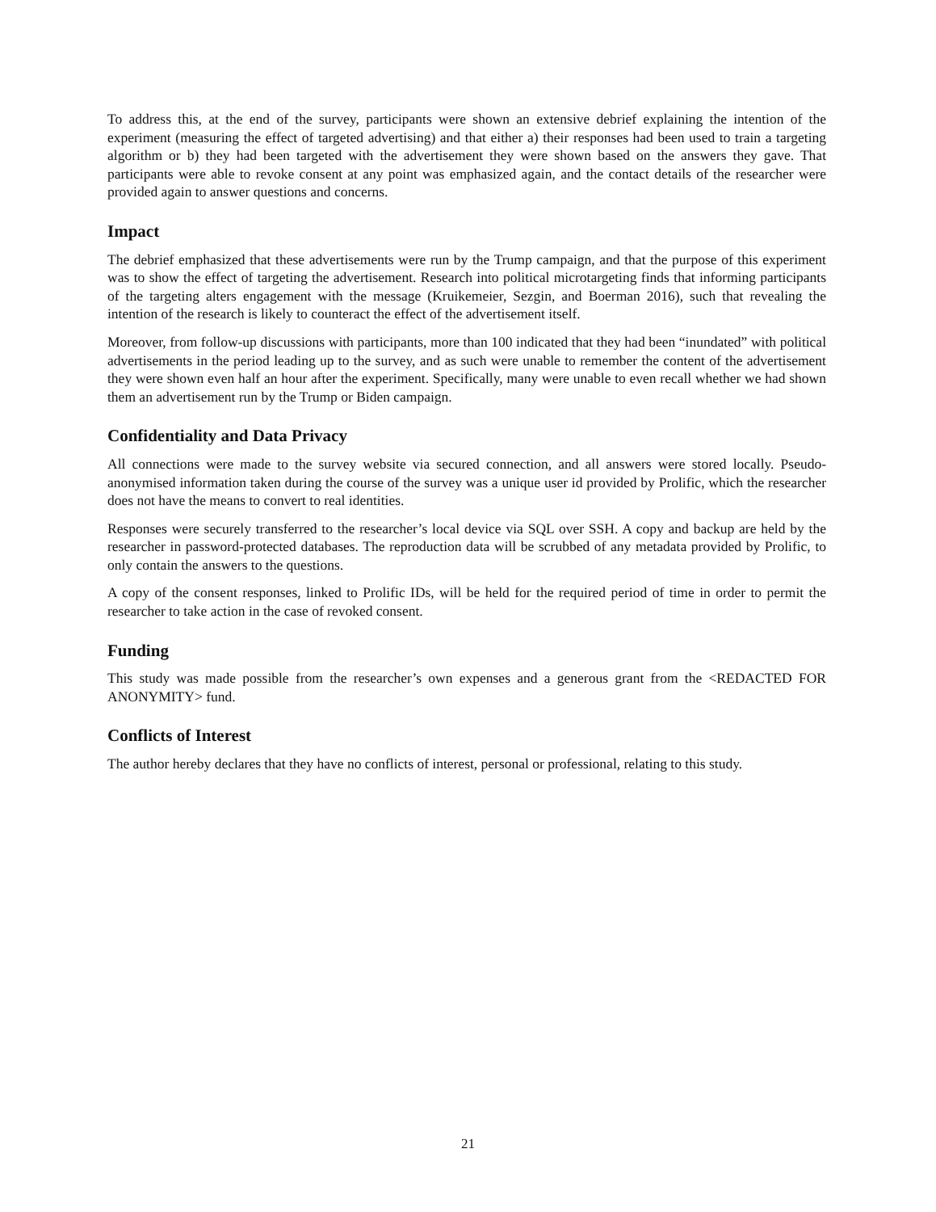To address this, at the end of the survey, participants were shown an extensive debrief explaining the intention of the experiment (measuring the effect of targeted advertising) and that either a) their responses had been used to train a targeting algorithm or b) they had been targeted with the advertisement they were shown based on the answers they gave. That participants were able to revoke consent at any point was emphasized again, and the contact details of the researcher were provided again to answer questions and concerns.
Impact
The debrief emphasized that these advertisements were run by the Trump campaign, and that the purpose of this experiment was to show the effect of targeting the advertisement. Research into political microtargeting finds that informing participants of the targeting alters engagement with the message (Kruikemeier, Sezgin, and Boerman 2016), such that revealing the intention of the research is likely to counteract the effect of the advertisement itself.
Moreover, from follow-up discussions with participants, more than 100 indicated that they had been “inundated” with political advertisements in the period leading up to the survey, and as such were unable to remember the content of the advertisement they were shown even half an hour after the experiment. Specifically, many were unable to even recall whether we had shown them an advertisement run by the Trump or Biden campaign.
Confidentiality and Data Privacy
All connections were made to the survey website via secured connection, and all answers were stored locally. Pseudo-anonymised information taken during the course of the survey was a unique user id provided by Prolific, which the researcher does not have the means to convert to real identities.
Responses were securely transferred to the researcher’s local device via SQL over SSH. A copy and backup are held by the researcher in password-protected databases. The reproduction data will be scrubbed of any metadata provided by Prolific, to only contain the answers to the questions.
A copy of the consent responses, linked to Prolific IDs, will be held for the required period of time in order to permit the researcher to take action in the case of revoked consent.
Funding
This study was made possible from the researcher’s own expenses and a generous grant from the <REDACTED FOR ANONYMITY> fund.
Conflicts of Interest
The author hereby declares that they have no conflicts of interest, personal or professional, relating to this study.
21